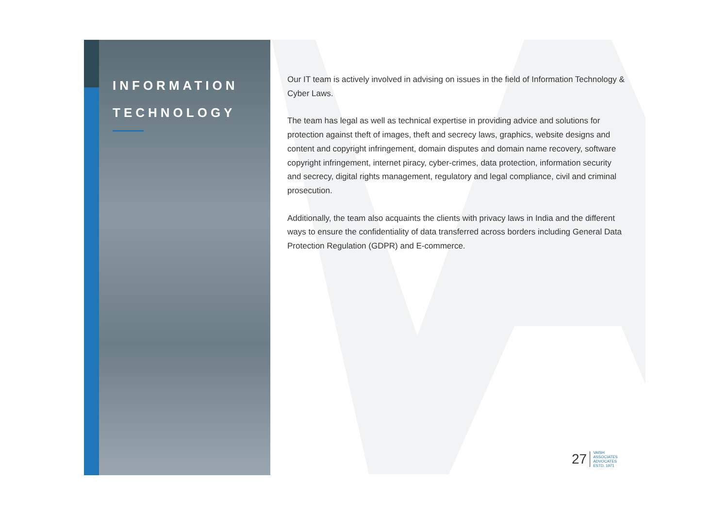INFORMATION
TECHNOLOGY
Our IT team is actively involved in advising on issues in the field of Information Technology & Cyber Laws.
The team has legal as well as technical expertise in providing advice and solutions for protection against theft of images, theft and secrecy laws, graphics, website designs and content and copyright infringement, domain disputes and domain name recovery, software copyright infringement, internet piracy, cyber-crimes, data protection, information security and secrecy, digital rights management, regulatory and legal compliance, civil and criminal prosecution.
Additionally, the team also acquaints the clients with privacy laws in India and the different ways to ensure the confidentiality of data transferred across borders including General Data Protection Regulation (GDPR) and E-commerce.
27
VAISH
ASSOCIATES
ADVOCATES
ESTD. 1971